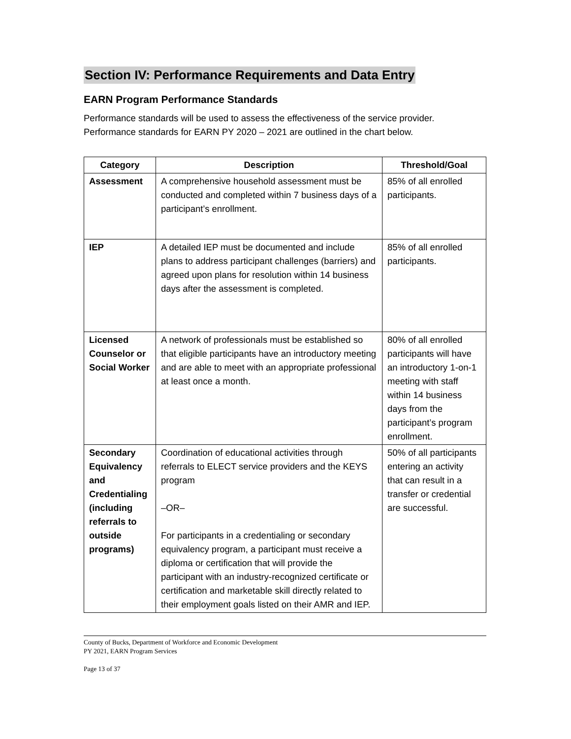Section IV: Performance Requirements and Data Entry
EARN Program Performance Standards
Performance standards will be used to assess the effectiveness of the service provider. Performance standards for EARN PY 2020 – 2021 are outlined in the chart below.
| Category | Description | Threshold/Goal |
| --- | --- | --- |
| Assessment | A comprehensive household assessment must be conducted and completed within 7 business days of a participant’s enrollment. | 85% of all enrolled participants. |
| IEP | A detailed IEP must be documented and include plans to address participant challenges (barriers) and agreed upon plans for resolution within 14 business days after the assessment is completed. | 85% of all enrolled participants. |
| Licensed Counselor or Social Worker | A network of professionals must be established so that eligible participants have an introductory meeting and are able to meet with an appropriate professional at least once a month. | 80% of all enrolled participants will have an introductory 1-on-1 meeting with staff within 14 business days from the participant’s program enrollment. |
| Secondary Equivalency and Credentialing (including referrals to outside programs) | Coordination of educational activities through referrals to ELECT service providers and the KEYS program –OR– For participants in a credentialing or secondary equivalency program, a participant must receive a diploma or certification that will provide the participant with an industry-recognized certificate or certification and marketable skill directly related to their employment goals listed on their AMR and IEP. | 50% of all participants entering an activity that can result in a transfer or credential are successful. |
County of Bucks, Department of Workforce and Economic Development
PY 2021, EARN Program Services
Page 13 of 37